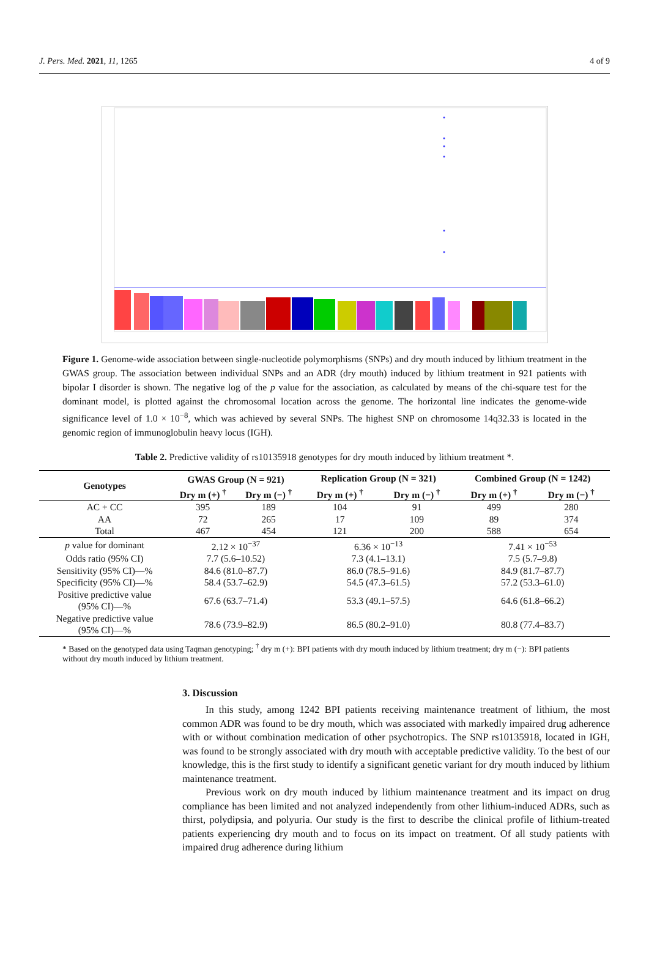J. Pers. Med. 2021, 11, 1265 4 of 9
Figure 1. Genome-wide association between single-nucleotide polymorphisms (SNPs) and dry mouth induced by lithium treatment in the GWAS group. The association between individual SNPs and an ADR (dry mouth) induced by lithium treatment in 921 patients with bipolar I disorder is shown. The negative log of the p value for the association, as calculated by means of the chi-square test for the dominant model, is plotted against the chromosomal location across the genome. The horizontal line indicates the genome-wide significance level of 1.0 × 10<sup>−8</sup>, which was achieved by several SNPs. The highest SNP on chromosome 14q32.33 is located in the genomic region of immunoglobulin heavy locus (IGH).
Table 2. Predictive validity of rs10135918 genotypes for dry mouth induced by lithium treatment *.
| Genotypes | GWAS Group (N = 921) | | Replication Group (N = 321) | | Combined Group (N = 1242) | |
| --- | --- | --- | --- | --- | --- | --- |
| | Dry m (+) <sup>†</sup> | Dry m (−) <sup>†</sup> | Dry m (+) <sup>†</sup> | Dry m (−) <sup>†</sup> | Dry m (+) <sup>†</sup> | Dry m (−) <sup>†</sup> |
| AC + CC | 395 | 189 | 104 | 91 | 499 | 280 |
| AA | 72 | 265 | 17 | 109 | 89 | 374 |
| Total | 467 | 454 | 121 | 200 | 588 | 654 |
| p value for dominant | 2.12 × 10<sup>−37</sup> | | 6.36 × 10<sup>−13</sup> | | 7.41 × 10<sup>−53</sup> | |
| Odds ratio (95% CI) | 7.7 (5.6–10.52) | | 7.3 (4.1–13.1) | | 7.5 (5.7–9.8) | |
| Sensitivity (95% CI)—% | 84.6 (81.0–87.7) | | 86.0 (78.5–91.6) | | 84.9 (81.7–87.7) | |
| Specificity (95% CI)—% | 58.4 (53.7–62.9) | | 54.5 (47.3–61.5) | | 57.2 (53.3–61.0) | |
| Positive predictive value (95% CI)—% | 67.6 (63.7–71.4) | | 53.3 (49.1–57.5) | | 64.6 (61.8–66.2) | |
| Negative predictive value (95% CI)—% | 78.6 (73.9–82.9) | | 86.5 (80.2–91.0) | | 80.8 (77.4–83.7) | |
* Based on the genotyped data using Taqman genotyping; <sup>†</sup> dry m (+): BPI patients with dry mouth induced by lithium treatment; dry m (−): BPI patients without dry mouth induced by lithium treatment.
3. Discussion
In this study, among 1242 BPI patients receiving maintenance treatment of lithium, the most common ADR was found to be dry mouth, which was associated with markedly impaired drug adherence with or without combination medication of other psychotropics. The SNP rs10135918, located in IGH, was found to be strongly associated with dry mouth with acceptable predictive validity. To the best of our knowledge, this is the first study to identify a significant genetic variant for dry mouth induced by lithium maintenance treatment.
Previous work on dry mouth induced by lithium maintenance treatment and its impact on drug compliance has been limited and not analyzed independently from other lithium-induced ADRs, such as thirst, polydipsia, and polyuria. Our study is the first to describe the clinical profile of lithium-treated patients experiencing dry mouth and to focus on its impact on treatment. Of all study patients with impaired drug adherence during lithium